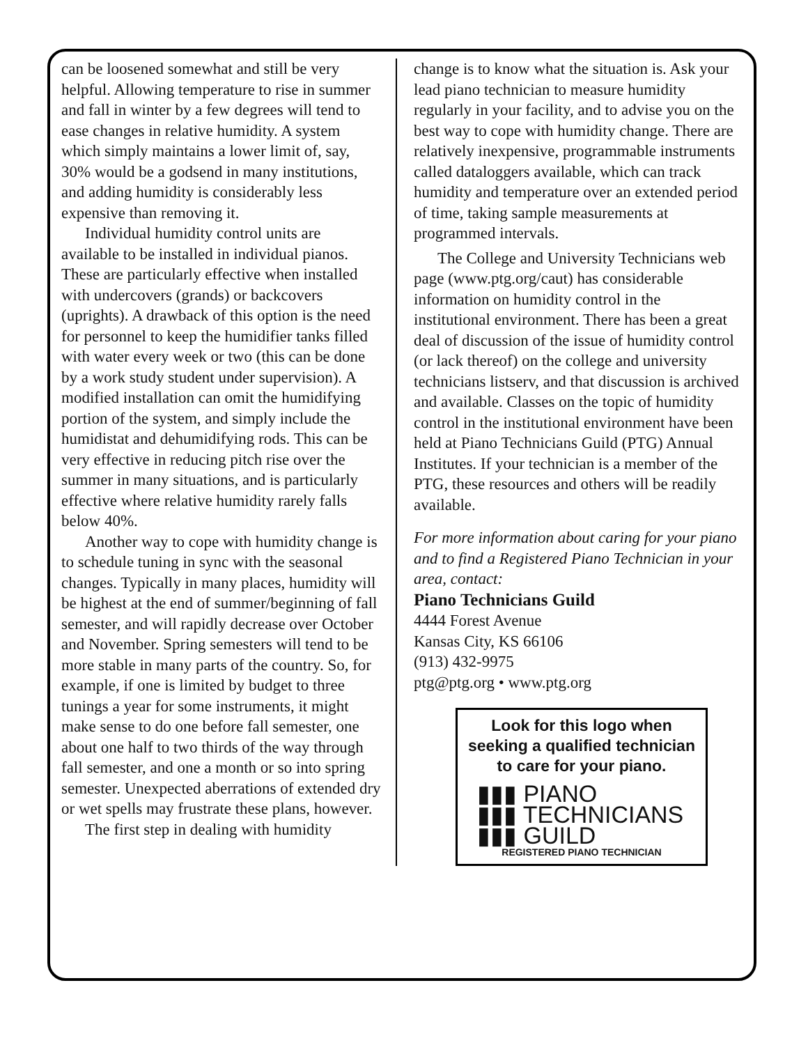can be loosened somewhat and still be very helpful. Allowing temperature to rise in summer and fall in winter by a few degrees will tend to ease changes in relative humidity. A system which simply maintains a lower limit of, say, 30% would be a godsend in many institutions, and adding humidity is considerably less expensive than removing it.
Individual humidity control units are available to be installed in individual pianos. These are particularly effective when installed with undercovers (grands) or backcovers (uprights). A drawback of this option is the need for personnel to keep the humidifier tanks filled with water every week or two (this can be done by a work study student under supervision). A modified installation can omit the humidifying portion of the system, and simply include the humidistat and dehumidifying rods. This can be very effective in reducing pitch rise over the summer in many situations, and is particularly effective where relative humidity rarely falls below 40%.
Another way to cope with humidity change is to schedule tuning in sync with the seasonal changes. Typically in many places, humidity will be highest at the end of summer/beginning of fall semester, and will rapidly decrease over October and November. Spring semesters will tend to be more stable in many parts of the country. So, for example, if one is limited by budget to three tunings a year for some instruments, it might make sense to do one before fall semester, one about one half to two thirds of the way through fall semester, and one a month or so into spring semester. Unexpected aberrations of extended dry or wet spells may frustrate these plans, however.
The first step in dealing with humidity
change is to know what the situation is. Ask your lead piano technician to measure humidity regularly in your facility, and to advise you on the best way to cope with humidity change. There are relatively inexpensive, programmable instruments called dataloggers available, which can track humidity and temperature over an extended period of time, taking sample measurements at programmed intervals.
The College and University Technicians web page (www.ptg.org/caut) has considerable information on humidity control in the institutional environment. There has been a great deal of discussion of the issue of humidity control (or lack thereof) on the college and university technicians listserv, and that discussion is archived and available. Classes on the topic of humidity control in the institutional environment have been held at Piano Technicians Guild (PTG) Annual Institutes. If your technician is a member of the PTG, these resources and others will be readily available.
For more information about caring for your piano and to find a Registered Piano Technician in your area, contact:
Piano Technicians Guild
4444 Forest Avenue
Kansas City, KS 66106
(913) 432-9975
ptg@ptg.org • www.ptg.org
Look for this logo when seeking a qualified technician to care for your piano.
▮▮▮ PIANO
▮▮▮ TECHNICIANS
▮▮▮ GUILD
REGISTERED PIANO TECHNICIAN